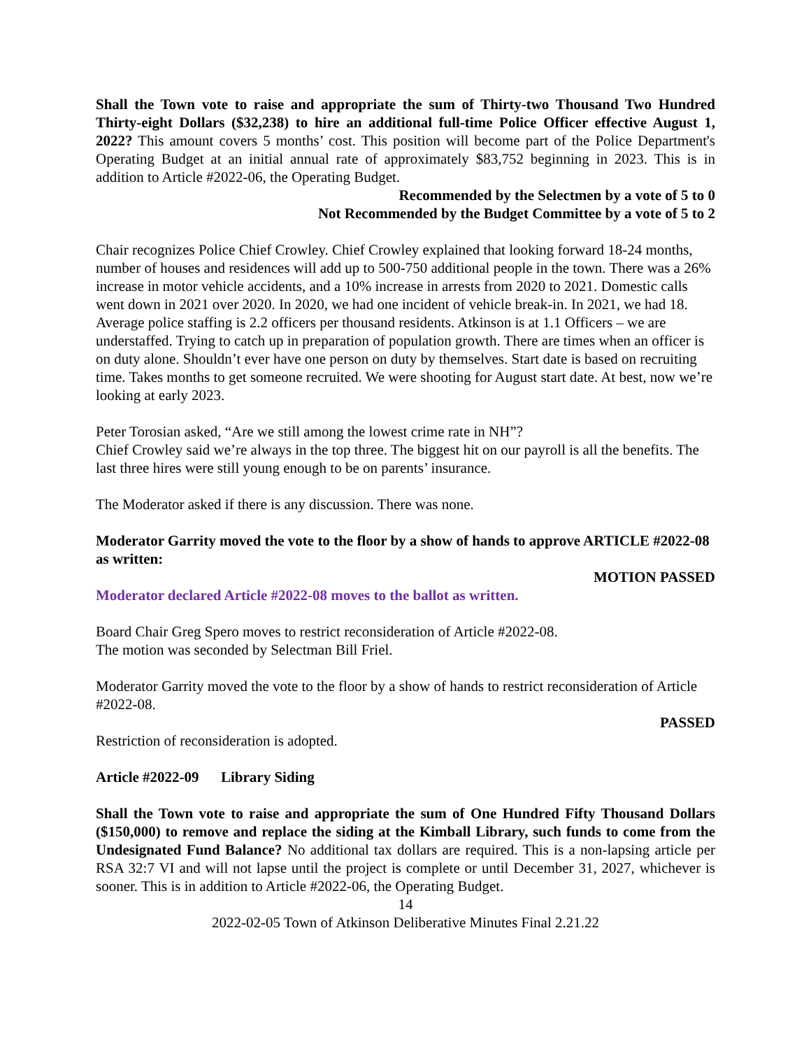Shall the Town vote to raise and appropriate the sum of Thirty-two Thousand Two Hundred Thirty-eight Dollars ($32,238) to hire an additional full-time Police Officer effective August 1, 2022? This amount covers 5 months’ cost. This position will become part of the Police Department's Operating Budget at an initial annual rate of approximately $83,752 beginning in 2023. This is in addition to Article #2022-06, the Operating Budget.
Recommended by the Selectmen by a vote of 5 to 0
Not Recommended by the Budget Committee by a vote of 5 to 2
Chair recognizes Police Chief Crowley. Chief Crowley explained that looking forward 18-24 months, number of houses and residences will add up to 500-750 additional people in the town. There was a 26% increase in motor vehicle accidents, and a 10% increase in arrests from 2020 to 2021. Domestic calls went down in 2021 over 2020. In 2020, we had one incident of vehicle break-in. In 2021, we had 18. Average police staffing is 2.2 officers per thousand residents. Atkinson is at 1.1 Officers – we are understaffed. Trying to catch up in preparation of population growth. There are times when an officer is on duty alone. Shouldn’t ever have one person on duty by themselves. Start date is based on recruiting time. Takes months to get someone recruited. We were shooting for August start date. At best, now we’re looking at early 2023.
Peter Torosian asked, “Are we still among the lowest crime rate in NH”?
Chief Crowley said we’re always in the top three. The biggest hit on our payroll is all the benefits. The last three hires were still young enough to be on parents’ insurance.
The Moderator asked if there is any discussion. There was none.
Moderator Garrity moved the vote to the floor by a show of hands to approve ARTICLE #2022-08 as written:
MOTION PASSED
Moderator declared Article #2022-08 moves to the ballot as written.
Board Chair Greg Spero moves to restrict reconsideration of Article #2022-08.
The motion was seconded by Selectman Bill Friel.
Moderator Garrity moved the vote to the floor by a show of hands to restrict reconsideration of Article #2022-08.
PASSED
Restriction of reconsideration is adopted.
Article #2022-09 Library Siding
Shall the Town vote to raise and appropriate the sum of One Hundred Fifty Thousand Dollars ($150,000) to remove and replace the siding at the Kimball Library, such funds to come from the Undesignated Fund Balance? No additional tax dollars are required. This is a non-lapsing article per RSA 32:7 VI and will not lapse until the project is complete or until December 31, 2027, whichever is sooner. This is in addition to Article #2022-06, the Operating Budget.
14
2022-02-05 Town of Atkinson Deliberative Minutes Final 2.21.22